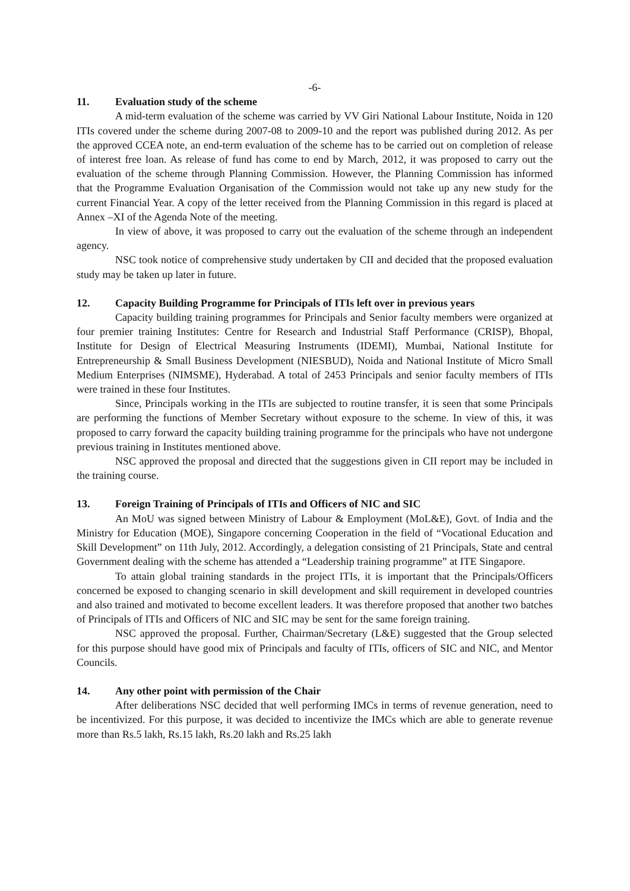-6-
11. Evaluation study of the scheme
A mid-term evaluation of the scheme was carried by VV Giri National Labour Institute, Noida in 120 ITIs covered under the scheme during 2007-08 to 2009-10 and the report was published during 2012. As per the approved CCEA note, an end-term evaluation of the scheme has to be carried out on completion of release of interest free loan. As release of fund has come to end by March, 2012, it was proposed to carry out the evaluation of the scheme through Planning Commission. However, the Planning Commission has informed that the Programme Evaluation Organisation of the Commission would not take up any new study for the current Financial Year. A copy of the letter received from the Planning Commission in this regard is placed at Annex –XI of the Agenda Note of the meeting.
In view of above, it was proposed to carry out the evaluation of the scheme through an independent agency.
NSC took notice of comprehensive study undertaken by CII and decided that the proposed evaluation study may be taken up later in future.
12. Capacity Building Programme for Principals of ITIs left over in previous years
Capacity building training programmes for Principals and Senior faculty members were organized at four premier training Institutes: Centre for Research and Industrial Staff Performance (CRISP), Bhopal, Institute for Design of Electrical Measuring Instruments (IDEMI), Mumbai, National Institute for Entrepreneurship & Small Business Development (NIESBUD), Noida and National Institute of Micro Small Medium Enterprises (NIMSME), Hyderabad. A total of 2453 Principals and senior faculty members of ITIs were trained in these four Institutes.
Since, Principals working in the ITIs are subjected to routine transfer, it is seen that some Principals are performing the functions of Member Secretary without exposure to the scheme. In view of this, it was proposed to carry forward the capacity building training programme for the principals who have not undergone previous training in Institutes mentioned above.
NSC approved the proposal and directed that the suggestions given in CII report may be included in the training course.
13. Foreign Training of Principals of ITIs and Officers of NIC and SIC
An MoU was signed between Ministry of Labour & Employment (MoL&E), Govt. of India and the Ministry for Education (MOE), Singapore concerning Cooperation in the field of “Vocational Education and Skill Development” on 11th July, 2012. Accordingly, a delegation consisting of 21 Principals, State and central Government dealing with the scheme has attended a “Leadership training programme” at ITE Singapore.
To attain global training standards in the project ITIs, it is important that the Principals/Officers concerned be exposed to changing scenario in skill development and skill requirement in developed countries and also trained and motivated to become excellent leaders. It was therefore proposed that another two batches of Principals of ITIs and Officers of NIC and SIC may be sent for the same foreign training.
NSC approved the proposal. Further, Chairman/Secretary (L&E) suggested that the Group selected for this purpose should have good mix of Principals and faculty of ITIs, officers of SIC and NIC, and Mentor Councils.
14. Any other point with permission of the Chair
After deliberations NSC decided that well performing IMCs in terms of revenue generation, need to be incentivized. For this purpose, it was decided to incentivize the IMCs which are able to generate revenue more than Rs.5 lakh, Rs.15 lakh, Rs.20 lakh and Rs.25 lakh